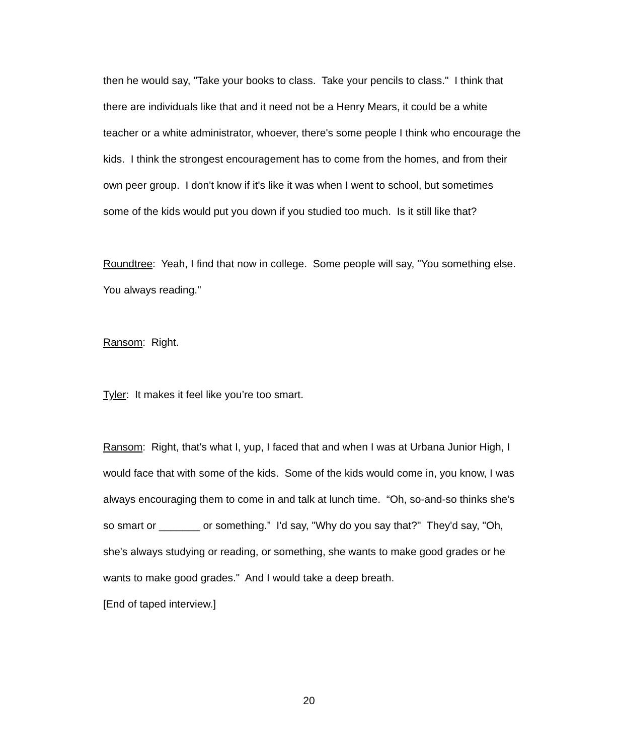then he would say, "Take your books to class. Take your pencils to class." I think that there are individuals like that and it need not be a Henry Mears, it could be a white teacher or a white administrator, whoever, there's some people I think who encourage the kids. I think the strongest encouragement has to come from the homes, and from their own peer group. I don't know if it's like it was when I went to school, but sometimes some of the kids would put you down if you studied too much. Is it still like that?
Roundtree: Yeah, I find that now in college. Some people will say, "You something else. You always reading."
Ransom: Right.
Tyler: It makes it feel like you’re too smart.
Ransom: Right, that's what I, yup, I faced that and when I was at Urbana Junior High, I would face that with some of the kids. Some of the kids would come in, you know, I was always encouraging them to come in and talk at lunch time. “Oh, so-and-so thinks she's so smart or _______ or something.” I'd say, "Why do you say that?" They'd say, "Oh, she's always studying or reading, or something, she wants to make good grades or he wants to make good grades." And I would take a deep breath.
[End of taped interview.]
20